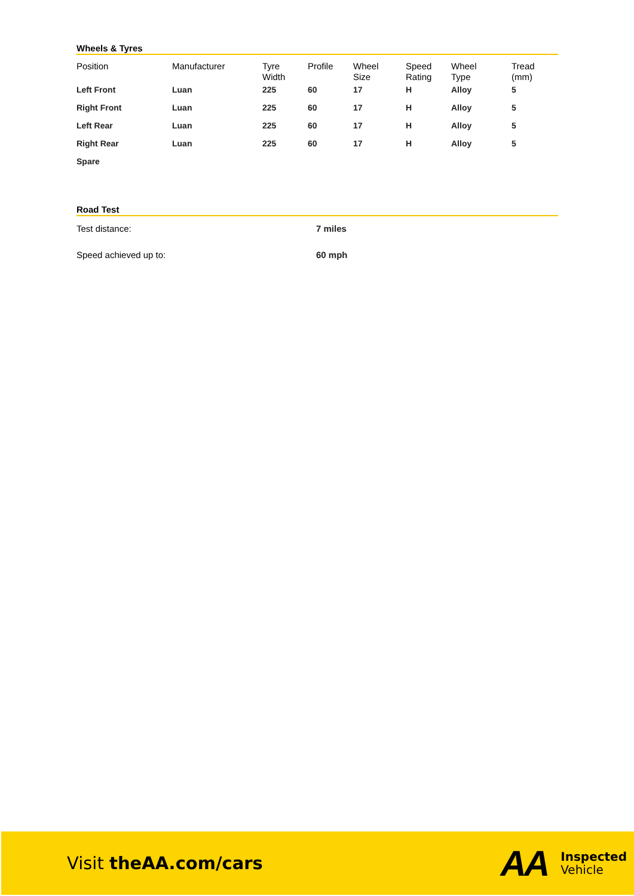Wheels & Tyres
| Position | Manufacturer | Tyre Width | Profile | Wheel Size | Speed Rating | Wheel Type | Tread (mm) |
| --- | --- | --- | --- | --- | --- | --- | --- |
| Left Front | Luan | 225 | 60 | 17 | H | Alloy | 5 |
| Right Front | Luan | 225 | 60 | 17 | H | Alloy | 5 |
| Left Rear | Luan | 225 | 60 | 17 | H | Alloy | 5 |
| Right Rear | Luan | 225 | 60 | 17 | H | Alloy | 5 |
| Spare | | | | | | | |
Road Test
Test distance: 7 miles
Speed achieved up to: 60 mph
Visit theAA.com/cars
AA
Inspected
Vehicle